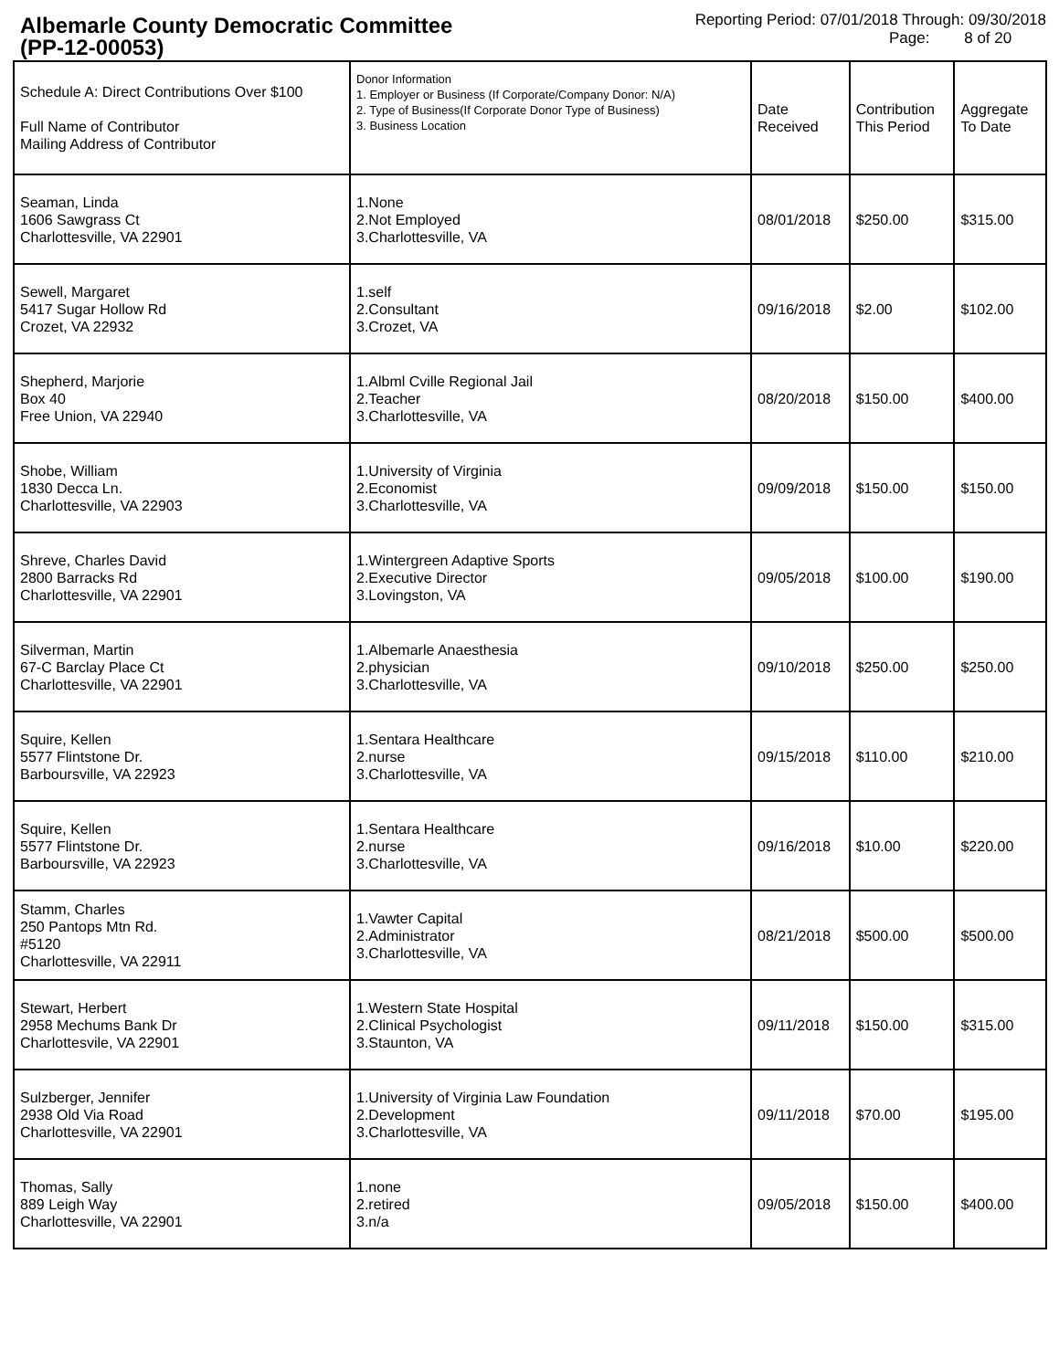Albemarle County Democratic Committee
(PP-12-00053)
Reporting Period: 07/01/2018 Through: 09/30/2018
Page: 8 of 20
| Schedule A: Direct Contributions Over $100 Full Name of Contributor Mailing Address of Contributor | Donor Information 1. Employer or Business (If Corporate/Company Donor: N/A) 2. Type of Business(If Corporate Donor Type of Business) 3. Business Location | Date Received | Contribution This Period | Aggregate To Date |
| --- | --- | --- | --- | --- |
| Seaman, Linda 1606 Sawgrass Ct Charlottesville, VA 22901 | 1.None 2.Not Employed 3.Charlottesville, VA | 08/01/2018 | $250.00 | $315.00 |
| Sewell, Margaret 5417 Sugar Hollow Rd Crozet, VA 22932 | 1.self 2.Consultant 3.Crozet, VA | 09/16/2018 | $2.00 | $102.00 |
| Shepherd, Marjorie Box 40 Free Union, VA 22940 | 1.Albml Cville Regional Jail 2.Teacher 3.Charlottesville, VA | 08/20/2018 | $150.00 | $400.00 |
| Shobe, William 1830 Decca Ln. Charlottesville, VA 22903 | 1.University of Virginia 2.Economist 3.Charlottesville, VA | 09/09/2018 | $150.00 | $150.00 |
| Shreve, Charles David 2800 Barracks Rd Charlottesville, VA 22901 | 1.Wintergreen Adaptive Sports 2.Executive Director 3.Lovingston, VA | 09/05/2018 | $100.00 | $190.00 |
| Silverman, Martin 67-C Barclay Place Ct Charlottesville, VA 22901 | 1.Albemarle Anaesthesia 2.physician 3.Charlottesville, VA | 09/10/2018 | $250.00 | $250.00 |
| Squire, Kellen 5577 Flintstone Dr. Barboursville, VA 22923 | 1.Sentara Healthcare 2.nurse 3.Charlottesville, VA | 09/15/2018 | $110.00 | $210.00 |
| Squire, Kellen 5577 Flintstone Dr. Barboursville, VA 22923 | 1.Sentara Healthcare 2.nurse 3.Charlottesville, VA | 09/16/2018 | $10.00 | $220.00 |
| Stamm, Charles 250 Pantops Mtn Rd. #5120 Charlottesville, VA 22911 | 1.Vawter Capital 2.Administrator 3.Charlottesville, VA | 08/21/2018 | $500.00 | $500.00 |
| Stewart, Herbert 2958 Mechums Bank Dr Charlottesvile, VA 22901 | 1.Western State Hospital 2.Clinical Psychologist 3.Staunton, VA | 09/11/2018 | $150.00 | $315.00 |
| Sulzberger, Jennifer 2938 Old Via Road Charlottesville, VA 22901 | 1.University of Virginia Law Foundation 2.Development 3.Charlottesville, VA | 09/11/2018 | $70.00 | $195.00 |
| Thomas, Sally 889 Leigh Way Charlottesville, VA 22901 | 1.none 2.retired 3.n/a | 09/05/2018 | $150.00 | $400.00 |